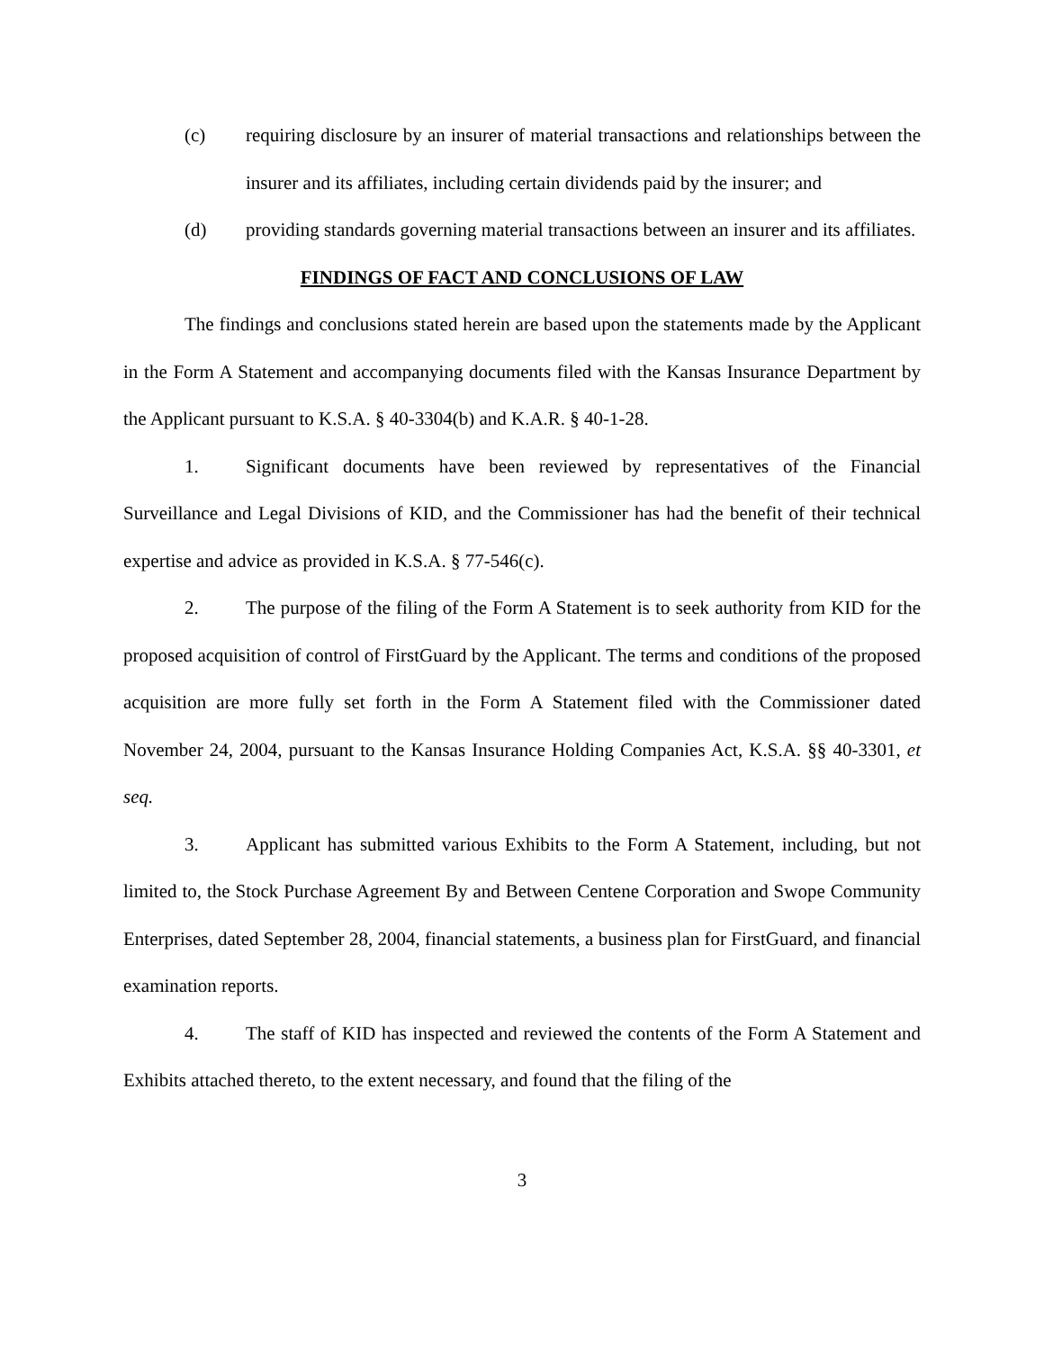(c) requiring disclosure by an insurer of material transactions and relationships between the insurer and its affiliates, including certain dividends paid by the insurer; and
(d) providing standards governing material transactions between an insurer and its affiliates.
FINDINGS OF FACT AND CONCLUSIONS OF LAW
The findings and conclusions stated herein are based upon the statements made by the Applicant in the Form A Statement and accompanying documents filed with the Kansas Insurance Department by the Applicant pursuant to K.S.A. § 40-3304(b) and K.A.R. § 40-1-28.
1. Significant documents have been reviewed by representatives of the Financial Surveillance and Legal Divisions of KID, and the Commissioner has had the benefit of their technical expertise and advice as provided in K.S.A. § 77-546(c).
2. The purpose of the filing of the Form A Statement is to seek authority from KID for the proposed acquisition of control of FirstGuard by the Applicant. The terms and conditions of the proposed acquisition are more fully set forth in the Form A Statement filed with the Commissioner dated November 24, 2004, pursuant to the Kansas Insurance Holding Companies Act, K.S.A. §§ 40-3301, et seq.
3. Applicant has submitted various Exhibits to the Form A Statement, including, but not limited to, the Stock Purchase Agreement By and Between Centene Corporation and Swope Community Enterprises, dated September 28, 2004, financial statements, a business plan for FirstGuard, and financial examination reports.
4. The staff of KID has inspected and reviewed the contents of the Form A Statement and Exhibits attached thereto, to the extent necessary, and found that the filing of the
3